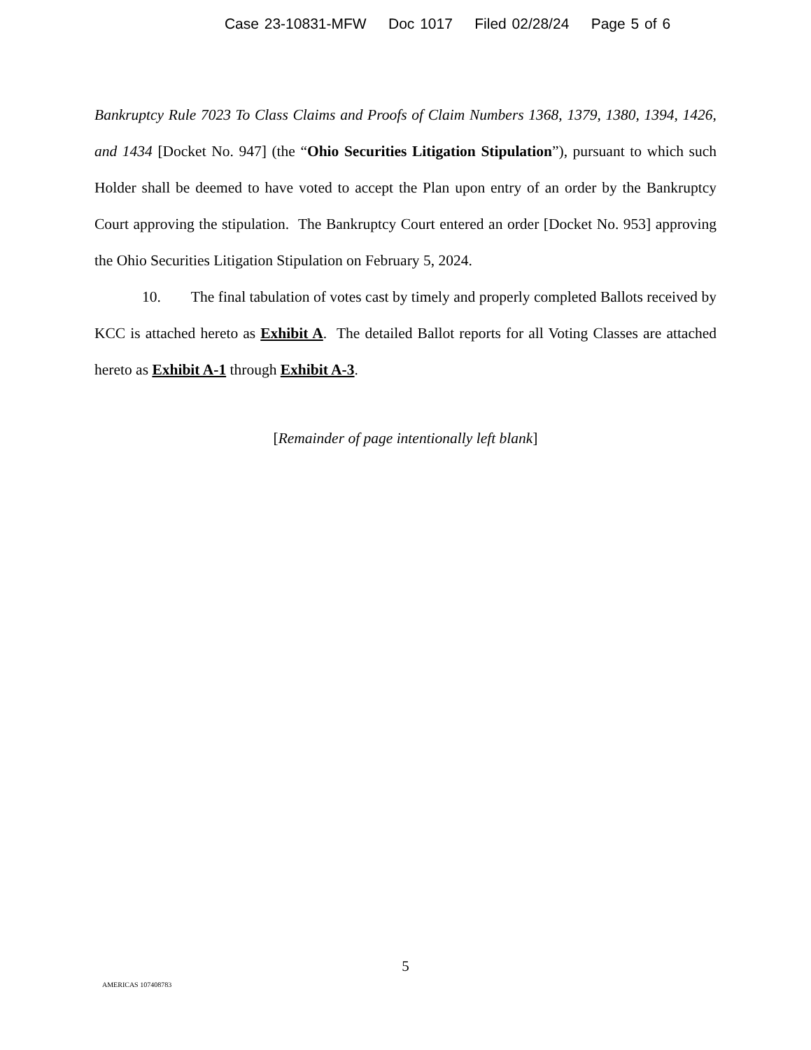Case 23-10831-MFW Doc 1017 Filed 02/28/24 Page 5 of 6
Bankruptcy Rule 7023 To Class Claims and Proofs of Claim Numbers 1368, 1379, 1380, 1394, 1426, and 1434 [Docket No. 947] (the “Ohio Securities Litigation Stipulation”), pursuant to which such Holder shall be deemed to have voted to accept the Plan upon entry of an order by the Bankruptcy Court approving the stipulation. The Bankruptcy Court entered an order [Docket No. 953] approving the Ohio Securities Litigation Stipulation on February 5, 2024.
10. The final tabulation of votes cast by timely and properly completed Ballots received by KCC is attached hereto as Exhibit A. The detailed Ballot reports for all Voting Classes are attached hereto as Exhibit A-1 through Exhibit A-3.
[Remainder of page intentionally left blank]
5
AMERICAS 107408783